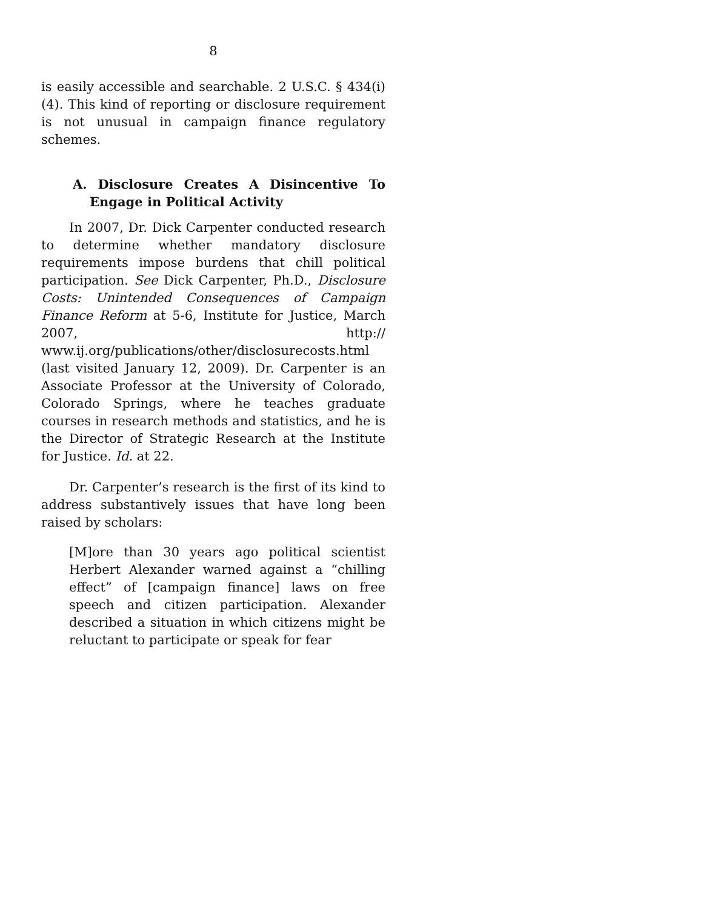8
is easily accessible and searchable. 2 U.S.C. § 434(i)(4). This kind of reporting or disclosure requirement is not unusual in campaign finance regulatory schemes.
A. Disclosure Creates A Disincentive To Engage in Political Activity
In 2007, Dr. Dick Carpenter conducted research to determine whether mandatory disclosure requirements impose burdens that chill political participation. See Dick Carpenter, Ph.D., Disclosure Costs: Unintended Consequences of Campaign Finance Reform at 5-6, Institute for Justice, March 2007, http:// www.ij.org/publications/other/disclosurecosts.html (last visited January 12, 2009). Dr. Carpenter is an Associate Professor at the University of Colorado, Colorado Springs, where he teaches graduate courses in research methods and statistics, and he is the Director of Strategic Research at the Institute for Justice. Id. at 22.
Dr. Carpenter’s research is the first of its kind to address substantively issues that have long been raised by scholars:
[M]ore than 30 years ago political scientist Herbert Alexander warned against a “chilling effect” of [campaign finance] laws on free speech and citizen participation. Alexander described a situation in which citizens might be reluctant to participate or speak for fear